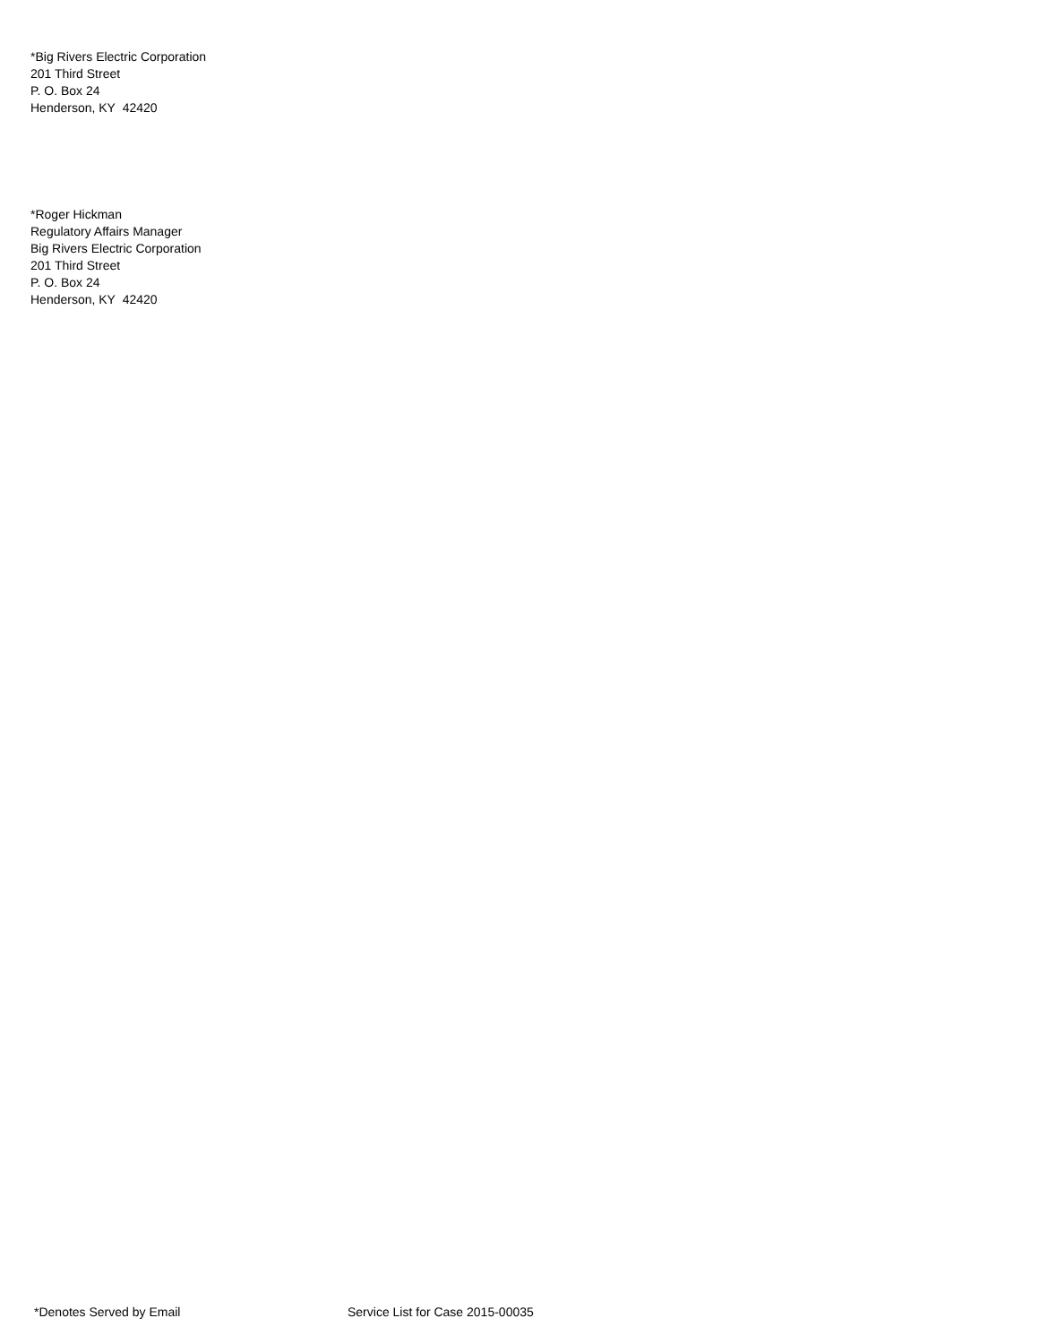*Big Rivers Electric Corporation
201 Third Street
P. O. Box 24
Henderson, KY 42420
*Roger Hickman
Regulatory Affairs Manager
Big Rivers Electric Corporation
201 Third Street
P. O. Box 24
Henderson, KY 42420
*Denotes Served by Email Service List for Case 2015-00035